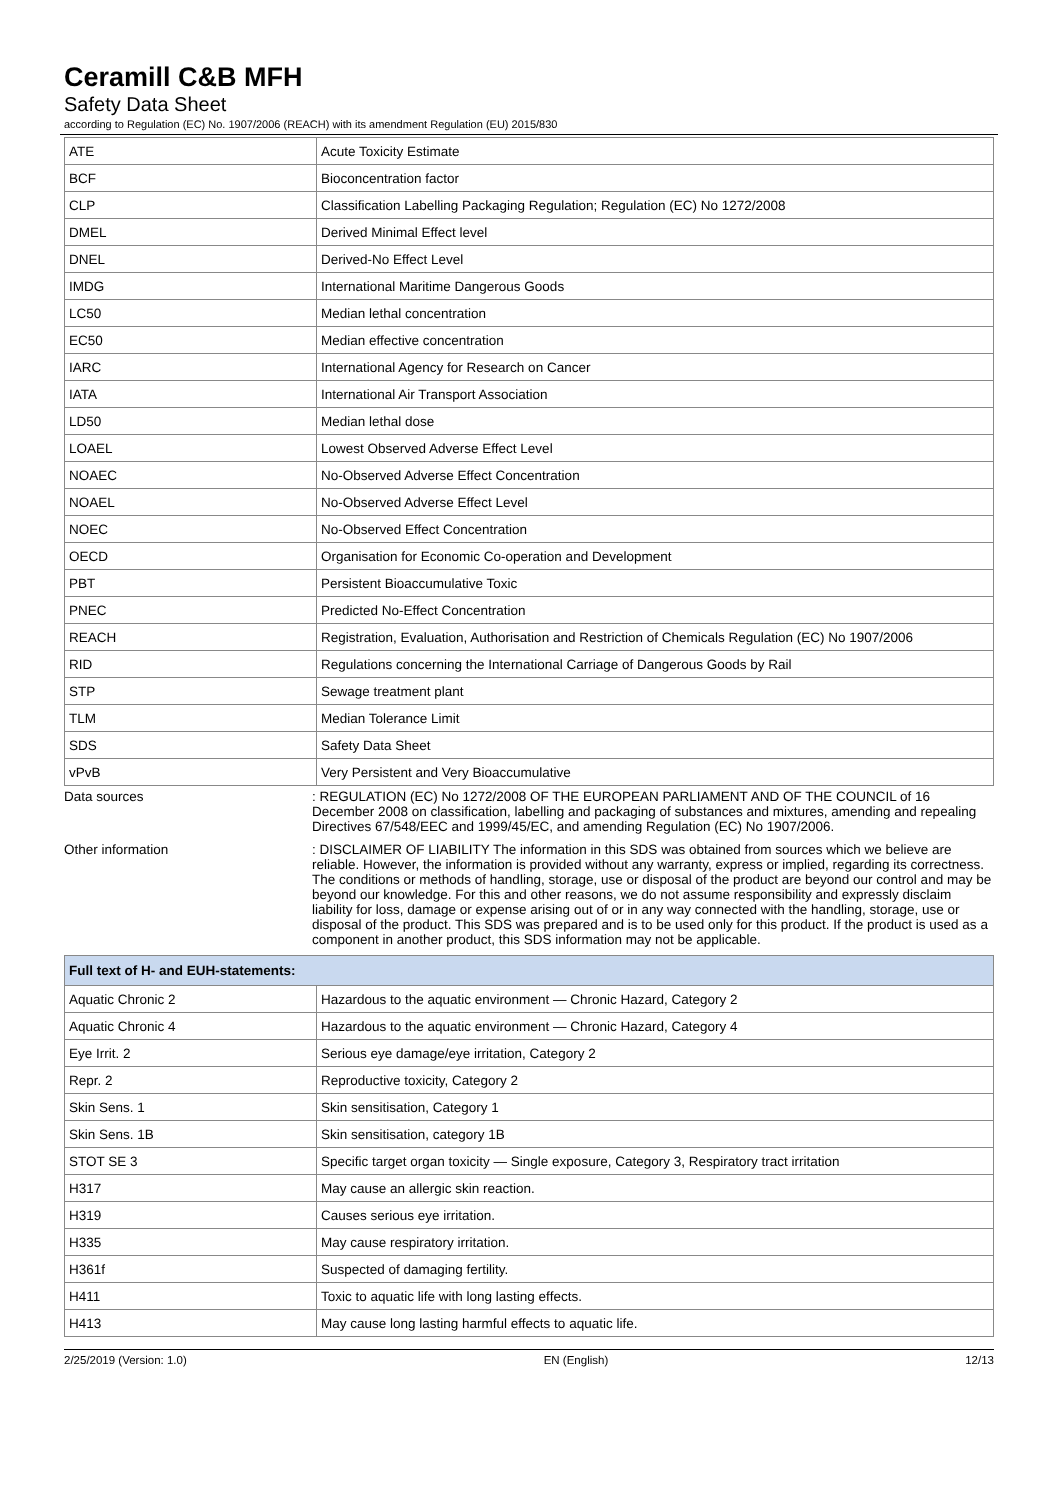Ceramill C&B MFH
Safety Data Sheet
according to Regulation (EC) No. 1907/2006 (REACH) with its amendment Regulation (EU) 2015/830
| ATE | Acute Toxicity Estimate |
| BCF | Bioconcentration factor |
| CLP | Classification Labelling Packaging Regulation; Regulation (EC) No 1272/2008 |
| DMEL | Derived Minimal Effect level |
| DNEL | Derived-No Effect Level |
| IMDG | International Maritime Dangerous Goods |
| LC50 | Median lethal concentration |
| EC50 | Median effective concentration |
| IARC | International Agency for Research on Cancer |
| IATA | International Air Transport Association |
| LD50 | Median lethal dose |
| LOAEL | Lowest Observed Adverse Effect Level |
| NOAEC | No-Observed Adverse Effect Concentration |
| NOAEL | No-Observed Adverse Effect Level |
| NOEC | No-Observed Effect Concentration |
| OECD | Organisation for Economic Co-operation and Development |
| PBT | Persistent Bioaccumulative Toxic |
| PNEC | Predicted No-Effect Concentration |
| REACH | Registration, Evaluation, Authorisation and Restriction of Chemicals Regulation (EC) No 1907/2006 |
| RID | Regulations concerning the International Carriage of Dangerous Goods by Rail |
| STP | Sewage treatment plant |
| TLM | Median Tolerance Limit |
| SDS | Safety Data Sheet |
| vPvB | Very Persistent and Very Bioaccumulative |
Data sources : REGULATION (EC) No 1272/2008 OF THE EUROPEAN PARLIAMENT AND OF THE COUNCIL of 16 December 2008 on classification, labelling and packaging of substances and mixtures, amending and repealing Directives 67/548/EEC and 1999/45/EC, and amending Regulation (EC) No 1907/2006.
Other information : DISCLAIMER OF LIABILITY The information in this SDS was obtained from sources which we believe are reliable. However, the information is provided without any warranty, express or implied, regarding its correctness. The conditions or methods of handling, storage, use or disposal of the product are beyond our control and may be beyond our knowledge. For this and other reasons, we do not assume responsibility and expressly disclaim liability for loss, damage or expense arising out of or in any way connected with the handling, storage, use or disposal of the product. This SDS was prepared and is to be used only for this product. If the product is used as a component in another product, this SDS information may not be applicable.
| Full text of H- and EUH-statements: | |
| --- | --- |
| Aquatic Chronic 2 | Hazardous to the aquatic environment — Chronic Hazard, Category 2 |
| Aquatic Chronic 4 | Hazardous to the aquatic environment — Chronic Hazard, Category 4 |
| Eye Irrit. 2 | Serious eye damage/eye irritation, Category 2 |
| Repr. 2 | Reproductive toxicity, Category 2 |
| Skin Sens. 1 | Skin sensitisation, Category 1 |
| Skin Sens. 1B | Skin sensitisation, category 1B |
| STOT SE 3 | Specific target organ toxicity — Single exposure, Category 3, Respiratory tract irritation |
| H317 | May cause an allergic skin reaction. |
| H319 | Causes serious eye irritation. |
| H335 | May cause respiratory irritation. |
| H361f | Suspected of damaging fertility. |
| H411 | Toxic to aquatic life with long lasting effects. |
| H413 | May cause long lasting harmful effects to aquatic life. |
2/25/2019 (Version: 1.0) EN (English) 12/13